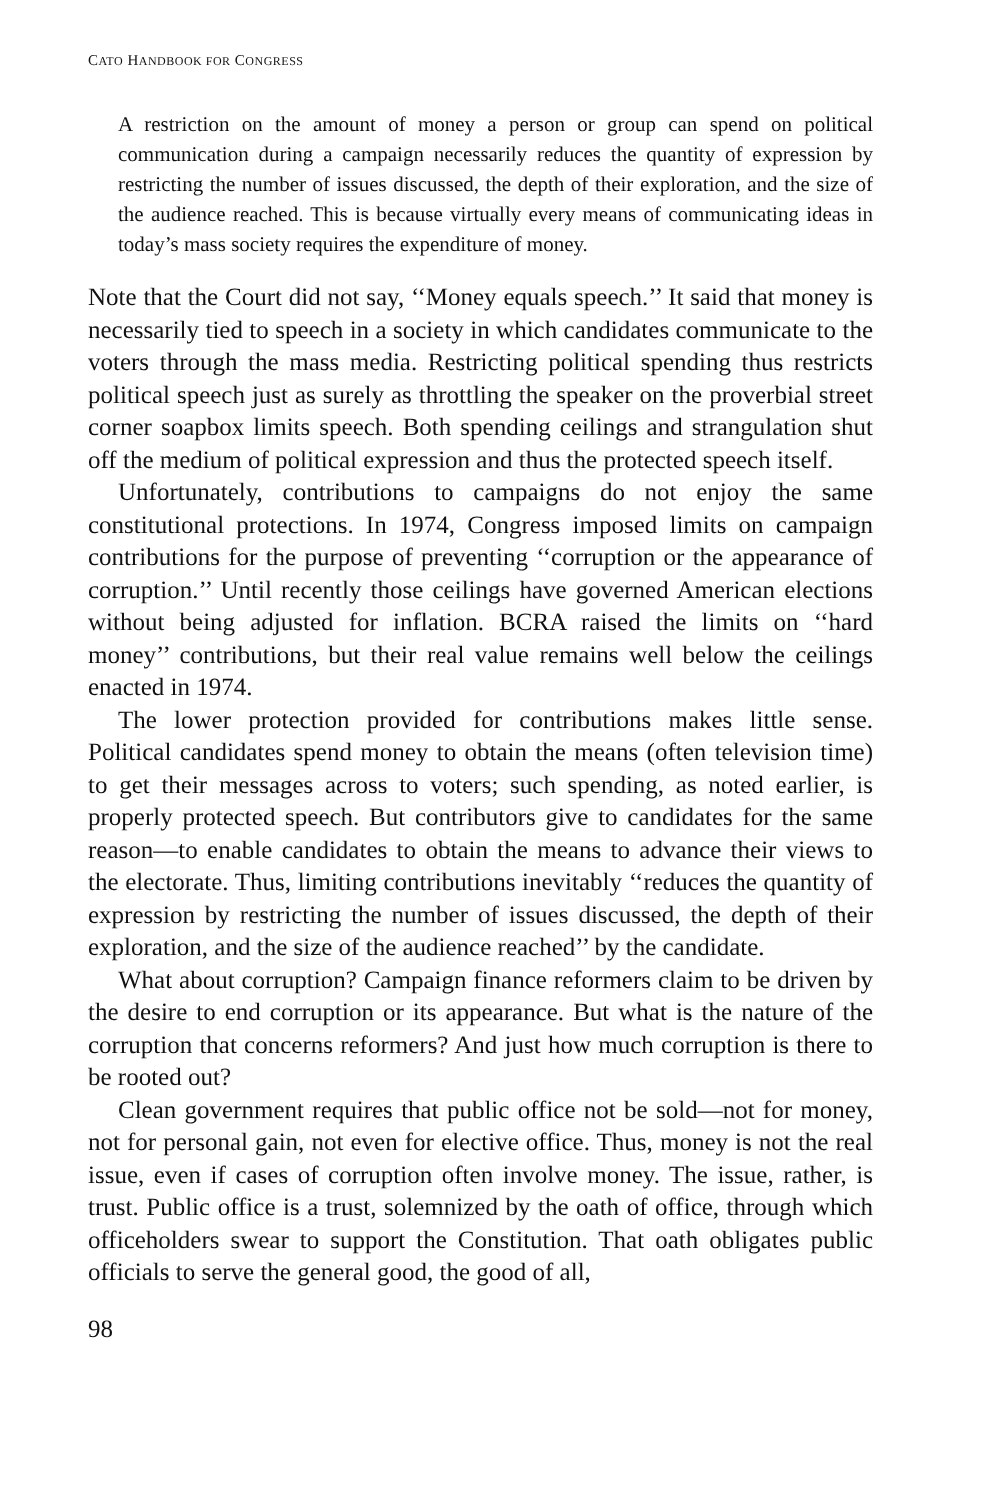CATO HANDBOOK FOR CONGRESS
A restriction on the amount of money a person or group can spend on political communication during a campaign necessarily reduces the quantity of expression by restricting the number of issues discussed, the depth of their exploration, and the size of the audience reached. This is because virtually every means of communicating ideas in today’s mass society requires the expenditure of money.
Note that the Court did not say, ‘‘Money equals speech.’’ It said that money is necessarily tied to speech in a society in which candidates communicate to the voters through the mass media. Restricting political spending thus restricts political speech just as surely as throttling the speaker on the proverbial street corner soapbox limits speech. Both spending ceilings and strangulation shut off the medium of political expression and thus the protected speech itself.
Unfortunately, contributions to campaigns do not enjoy the same constitutional protections. In 1974, Congress imposed limits on campaign contributions for the purpose of preventing ‘‘corruption or the appearance of corruption.’’ Until recently those ceilings have governed American elections without being adjusted for inflation. BCRA raised the limits on ‘‘hard money’’ contributions, but their real value remains well below the ceilings enacted in 1974.
The lower protection provided for contributions makes little sense. Political candidates spend money to obtain the means (often television time) to get their messages across to voters; such spending, as noted earlier, is properly protected speech. But contributors give to candidates for the same reason—to enable candidates to obtain the means to advance their views to the electorate. Thus, limiting contributions inevitably ‘‘reduces the quantity of expression by restricting the number of issues discussed, the depth of their exploration, and the size of the audience reached’’ by the candidate.
What about corruption? Campaign finance reformers claim to be driven by the desire to end corruption or its appearance. But what is the nature of the corruption that concerns reformers? And just how much corruption is there to be rooted out?
Clean government requires that public office not be sold—not for money, not for personal gain, not even for elective office. Thus, money is not the real issue, even if cases of corruption often involve money. The issue, rather, is trust. Public office is a trust, solemnized by the oath of office, through which officeholders swear to support the Constitution. That oath obligates public officials to serve the general good, the good of all,
98